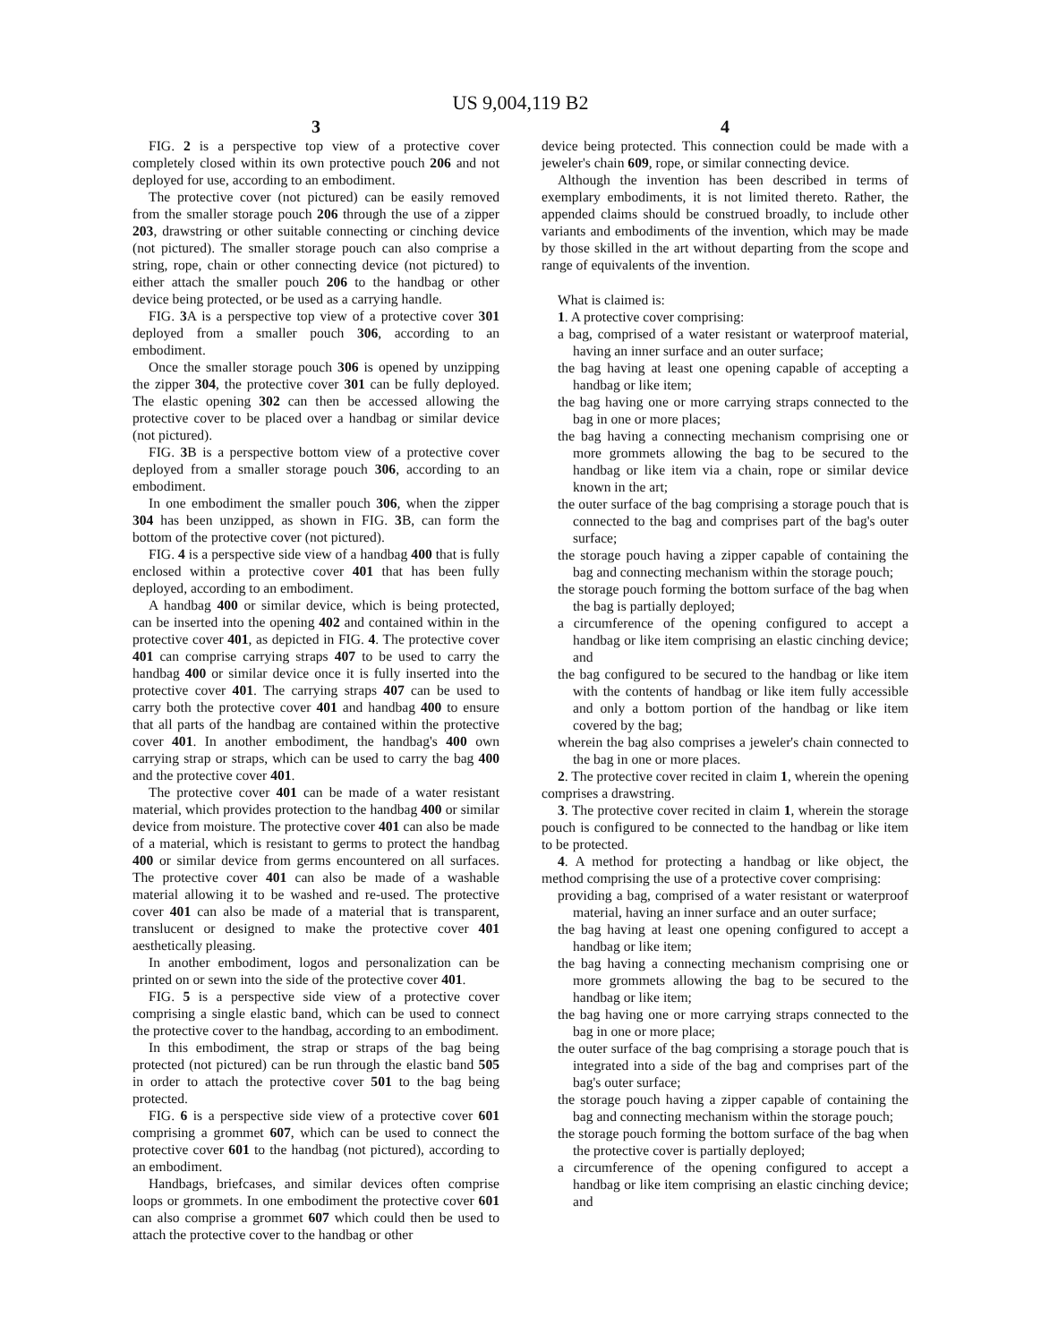US 9,004,119 B2
3
FIG. 2 is a perspective top view of a protective cover completely closed within its own protective pouch 206 and not deployed for use, according to an embodiment.
The protective cover (not pictured) can be easily removed from the smaller storage pouch 206 through the use of a zipper 203, drawstring or other suitable connecting or cinching device (not pictured). The smaller storage pouch can also comprise a string, rope, chain or other connecting device (not pictured) to either attach the smaller pouch 206 to the handbag or other device being protected, or be used as a carrying handle.
FIG. 3 A is a perspective top view of a protective cover 301 deployed from a smaller pouch 306, according to an embodiment.
Once the smaller storage pouch 306 is opened by unzipping the zipper 304, the protective cover 301 can be fully deployed. The elastic opening 302 can then be accessed allowing the protective cover to be placed over a handbag or similar device (not pictured).
FIG. 3 B is a perspective bottom view of a protective cover deployed from a smaller storage pouch 306, according to an embodiment.
In one embodiment the smaller pouch 306, when the zipper 304 has been unzipped, as shown in FIG. 3 B, can form the bottom of the protective cover (not pictured).
FIG. 4 is a perspective side view of a handbag 400 that is fully enclosed within a protective cover 401 that has been fully deployed, according to an embodiment.
A handbag 400 or similar device, which is being protected, can be inserted into the opening 402 and contained within in the protective cover 401, as depicted in FIG. 4. The protective cover 401 can comprise carrying straps 407 to be used to carry the handbag 400 or similar device once it is fully inserted into the protective cover 401. The carrying straps 407 can be used to carry both the protective cover 401 and handbag 400 to ensure that all parts of the handbag are contained within the protective cover 401. In another embodiment, the handbag's 400 own carrying strap or straps, which can be used to carry the bag 400 and the protective cover 401.
The protective cover 401 can be made of a water resistant material, which provides protection to the handbag 400 or similar device from moisture. The protective cover 401 can also be made of a material, which is resistant to germs to protect the handbag 400 or similar device from germs encountered on all surfaces. The protective cover 401 can also be made of a washable material allowing it to be washed and re-used. The protective cover 401 can also be made of a material that is transparent, translucent or designed to make the protective cover 401 aesthetically pleasing.
In another embodiment, logos and personalization can be printed on or sewn into the side of the protective cover 401.
FIG. 5 is a perspective side view of a protective cover comprising a single elastic band, which can be used to connect the protective cover to the handbag, according to an embodiment.
In this embodiment, the strap or straps of the bag being protected (not pictured) can be run through the elastic band 505 in order to attach the protective cover 501 to the bag being protected.
FIG. 6 is a perspective side view of a protective cover 601 comprising a grommet 607, which can be used to connect the protective cover 601 to the handbag (not pictured), according to an embodiment.
Handbags, briefcases, and similar devices often comprise loops or grommets. In one embodiment the protective cover 601 can also comprise a grommet 607 which could then be used to attach the protective cover to the handbag or other
4
device being protected. This connection could be made with a jeweler's chain 609, rope, or similar connecting device.
Although the invention has been described in terms of exemplary embodiments, it is not limited thereto. Rather, the appended claims should be construed broadly, to include other variants and embodiments of the invention, which may be made by those skilled in the art without departing from the scope and range of equivalents of the invention.
What is claimed is:
1. A protective cover comprising:
a bag, comprised of a water resistant or waterproof material, having an inner surface and an outer surface;
the bag having at least one opening capable of accepting a handbag or like item;
the bag having one or more carrying straps connected to the bag in one or more places;
the bag having a connecting mechanism comprising one or more grommets allowing the bag to be secured to the handbag or like item via a chain, rope or similar device known in the art;
the outer surface of the bag comprising a storage pouch that is connected to the bag and comprises part of the bag's outer surface;
the storage pouch having a zipper capable of containing the bag and connecting mechanism within the storage pouch;
the storage pouch forming the bottom surface of the bag when the bag is partially deployed;
a circumference of the opening configured to accept a handbag or like item comprising an elastic cinching device; and
the bag configured to be secured to the handbag or like item with the contents of handbag or like item fully accessible and only a bottom portion of the handbag or like item covered by the bag;
wherein the bag also comprises a jeweler's chain connected to the bag in one or more places.
2. The protective cover recited in claim 1, wherein the opening comprises a drawstring.
3. The protective cover recited in claim 1, wherein the storage pouch is configured to be connected to the handbag or like item to be protected.
4. A method for protecting a handbag or like object, the method comprising the use of a protective cover comprising:
providing a bag, comprised of a water resistant or waterproof material, having an inner surface and an outer surface;
the bag having at least one opening configured to accept a handbag or like item;
the bag having a connecting mechanism comprising one or more grommets allowing the bag to be secured to the handbag or like item;
the bag having one or more carrying straps connected to the bag in one or more place;
the outer surface of the bag comprising a storage pouch that is integrated into a side of the bag and comprises part of the bag's outer surface;
the storage pouch having a zipper capable of containing the bag and connecting mechanism within the storage pouch;
the storage pouch forming the bottom surface of the bag when the protective cover is partially deployed;
a circumference of the opening configured to accept a handbag or like item comprising an elastic cinching device; and